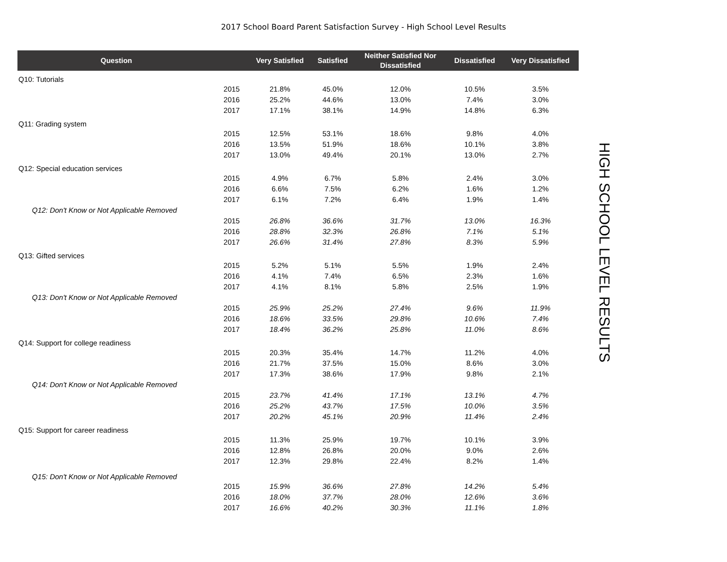2017 School Board Parent Satisfaction Survey - High School Level Results
| Question | | Very Satisfied | Satisfied | Neither Satisfied Nor Dissatisfied | Dissatisfied | Very Dissatisfied |
| --- | --- | --- | --- | --- | --- | --- |
| Q10: Tutorials | | | | | | |
| | 2015 | 21.8% | 45.0% | 12.0% | 10.5% | 3.5% |
| | 2016 | 25.2% | 44.6% | 13.0% | 7.4% | 3.0% |
| | 2017 | 17.1% | 38.1% | 14.9% | 14.8% | 6.3% |
| Q11: Grading system | | | | | | |
| | 2015 | 12.5% | 53.1% | 18.6% | 9.8% | 4.0% |
| | 2016 | 13.5% | 51.9% | 18.6% | 10.1% | 3.8% |
| | 2017 | 13.0% | 49.4% | 20.1% | 13.0% | 2.7% |
| Q12: Special education services | | | | | | |
| | 2015 | 4.9% | 6.7% | 5.8% | 2.4% | 3.0% |
| | 2016 | 6.6% | 7.5% | 6.2% | 1.6% | 1.2% |
| | 2017 | 6.1% | 7.2% | 6.4% | 1.9% | 1.4% |
| Q12: Don't Know or Not Applicable Removed | | | | | | |
| | 2015 | 26.8% | 36.6% | 31.7% | 13.0% | 16.3% |
| | 2016 | 28.8% | 32.3% | 26.8% | 7.1% | 5.1% |
| | 2017 | 26.6% | 31.4% | 27.8% | 8.3% | 5.9% |
| Q13: Gifted services | | | | | | |
| | 2015 | 5.2% | 5.1% | 5.5% | 1.9% | 2.4% |
| | 2016 | 4.1% | 7.4% | 6.5% | 2.3% | 1.6% |
| | 2017 | 4.1% | 8.1% | 5.8% | 2.5% | 1.9% |
| Q13: Don't Know or Not Applicable Removed | | | | | | |
| | 2015 | 25.9% | 25.2% | 27.4% | 9.6% | 11.9% |
| | 2016 | 18.6% | 33.5% | 29.8% | 10.6% | 7.4% |
| | 2017 | 18.4% | 36.2% | 25.8% | 11.0% | 8.6% |
| Q14: Support for college readiness | | | | | | |
| | 2015 | 20.3% | 35.4% | 14.7% | 11.2% | 4.0% |
| | 2016 | 21.7% | 37.5% | 15.0% | 8.6% | 3.0% |
| | 2017 | 17.3% | 38.6% | 17.9% | 9.8% | 2.1% |
| Q14: Don't Know or Not Applicable Removed | | | | | | |
| | 2015 | 23.7% | 41.4% | 17.1% | 13.1% | 4.7% |
| | 2016 | 25.2% | 43.7% | 17.5% | 10.0% | 3.5% |
| | 2017 | 20.2% | 45.1% | 20.9% | 11.4% | 2.4% |
| Q15: Support for career readiness | | | | | | |
| | 2015 | 11.3% | 25.9% | 19.7% | 10.1% | 3.9% |
| | 2016 | 12.8% | 26.8% | 20.0% | 9.0% | 2.6% |
| | 2017 | 12.3% | 29.8% | 22.4% | 8.2% | 1.4% |
| Q15: Don't Know or Not Applicable Removed | | | | | | |
| | 2015 | 15.9% | 36.6% | 27.8% | 14.2% | 5.4% |
| | 2016 | 18.0% | 37.7% | 28.0% | 12.6% | 3.6% |
| | 2017 | 16.6% | 40.2% | 30.3% | 11.1% | 1.8% |
HIGH SCHOOL LEVEL RESULTS